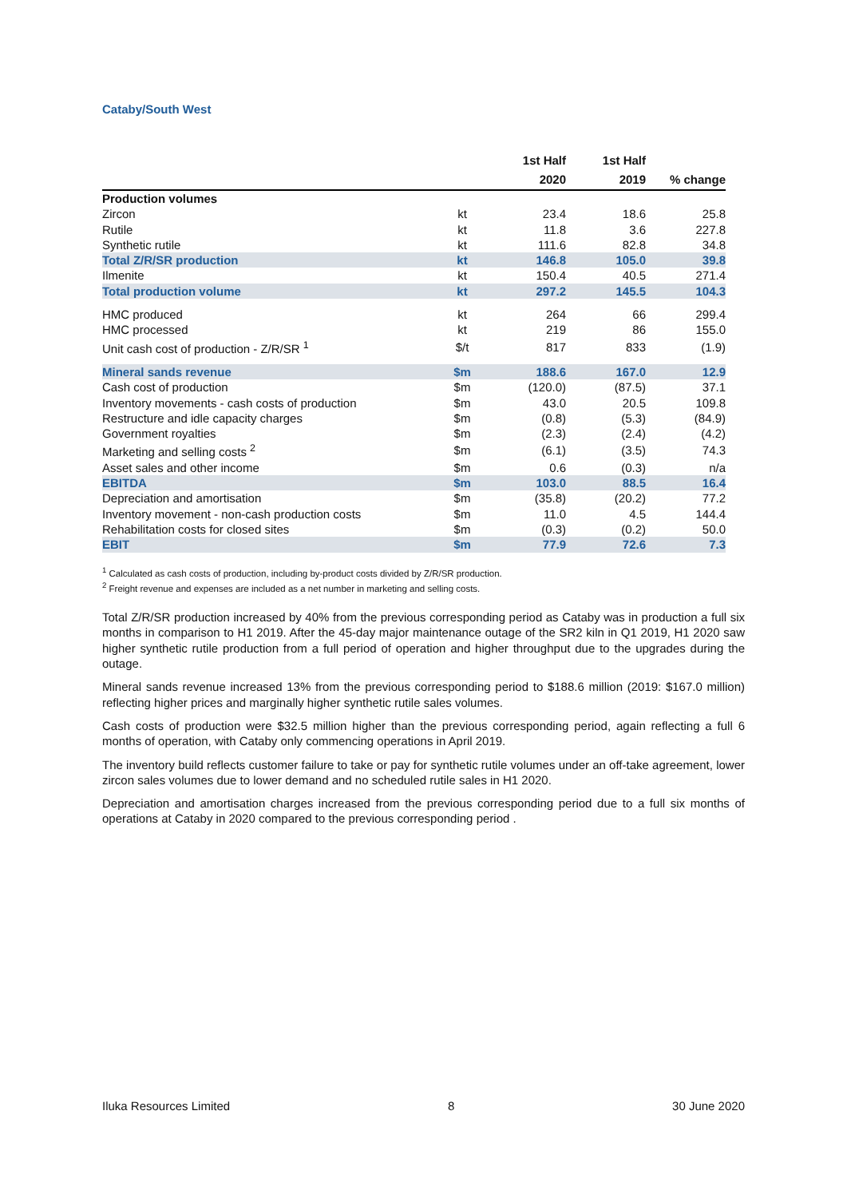Cataby/South West
| | | 1st Half 2020 | 1st Half 2019 | % change |
| --- | --- | --- | --- | --- |
| Production volumes | | | | |
| Zircon | kt | 23.4 | 18.6 | 25.8 |
| Rutile | kt | 11.8 | 3.6 | 227.8 |
| Synthetic rutile | kt | 111.6 | 82.8 | 34.8 |
| Total Z/R/SR production | kt | 146.8 | 105.0 | 39.8 |
| Ilmenite | kt | 150.4 | 40.5 | 271.4 |
| Total production volume | kt | 297.2 | 145.5 | 104.3 |
| HMC produced | kt | 264 | 66 | 299.4 |
| HMC processed | kt | 219 | 86 | 155.0 |
| Unit cash cost of production - Z/R/SR <sup>1</sup> | $/t | 817 | 833 | (1.9) |
| Mineral sands revenue | $m | 188.6 | 167.0 | 12.9 |
| Cash cost of production | $m | (120.0) | (87.5) | 37.1 |
| Inventory movements - cash costs of production | $m | 43.0 | 20.5 | 109.8 |
| Restructure and idle capacity charges | $m | (0.8) | (5.3) | (84.9) |
| Government royalties | $m | (2.3) | (2.4) | (4.2) |
| Marketing and selling costs <sup>2</sup> | $m | (6.1) | (3.5) | 74.3 |
| Asset sales and other income | $m | 0.6 | (0.3) | n/a |
| EBITDA | $m | 103.0 | 88.5 | 16.4 |
| Depreciation and amortisation | $m | (35.8) | (20.2) | 77.2 |
| Inventory movement - non-cash production costs | $m | 11.0 | 4.5 | 144.4 |
| Rehabilitation costs for closed sites | $m | (0.3) | (0.2) | 50.0 |
| EBIT | $m | 77.9 | 72.6 | 7.3 |
<sup>1</sup> Calculated as cash costs of production, including by-product costs divided by Z/R/SR production.
<sup>2</sup> Freight revenue and expenses are included as a net number in marketing and selling costs.
Total Z/R/SR production increased by 40% from the previous corresponding period as Cataby was in production a full six months in comparison to H1 2019. After the 45-day major maintenance outage of the SR2 kiln in Q1 2019, H1 2020 saw higher synthetic rutile production from a full period of operation and higher throughput due to the upgrades during the outage.
Mineral sands revenue increased 13% from the previous corresponding period to $188.6 million (2019: $167.0 million) reflecting higher prices and marginally higher synthetic rutile sales volumes.
Cash costs of production were $32.5 million higher than the previous corresponding period, again reflecting a full 6 months of operation, with Cataby only commencing operations in April 2019.
The inventory build reflects customer failure to take or pay for synthetic rutile volumes under an off-take agreement, lower zircon sales volumes due to lower demand and no scheduled rutile sales in H1 2020.
Depreciation and amortisation charges increased from the previous corresponding period due to a full six months of operations at Cataby in 2020 compared to the previous corresponding period .
Iluka Resources Limited 8 30 June 2020